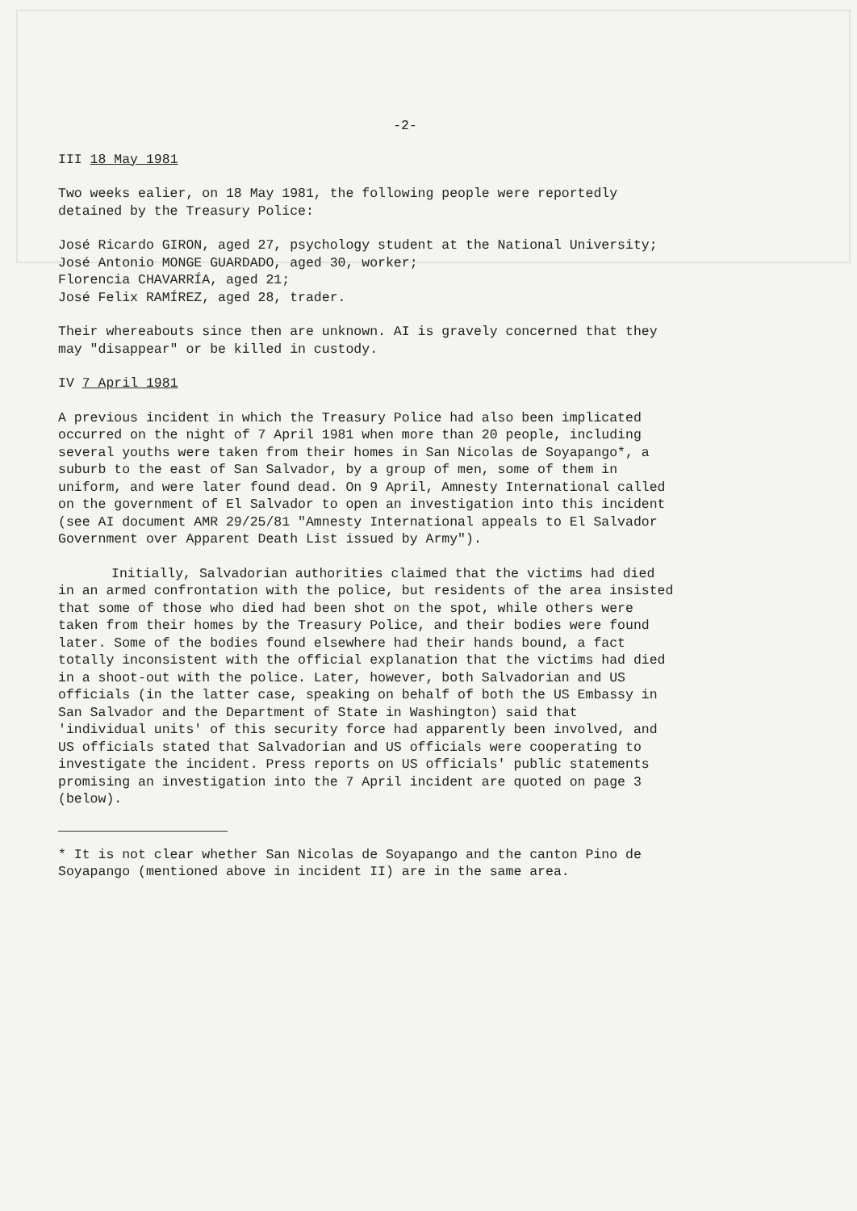-2-
III 18 May 1981
Two weeks ealier, on 18 May 1981, the following people were reportedly
detained by the Treasury Police:
José Ricardo GIRON, aged 27, psychology student at the National University;
José Antonio MONGE GUARDADO, aged 30, worker;
Florencia CHAVARRÍA, aged 21;
José Felix RAMÍREZ, aged 28, trader.
Their whereabouts since then are unknown. AI is gravely concerned that they
may "disappear" or be killed in custody.
IV 7 April 1981
A previous incident in which the Treasury Police had also been implicated
occurred on the night of 7 April 1981 when more than 20 people, including
several youths were taken from their homes in San Nicolas de Soyapango*, a
suburb to the east of San Salvador, by a group of men, some of them in
uniform, and were later found dead. On 9 April, Amnesty International called
on the government of El Salvador to open an investigation into this incident
(see AI document AMR 29/25/81 "Amnesty International appeals to El Salvador
Government over Apparent Death List issued by Army").
Initially, Salvadorian authorities claimed that the victims had died
in an armed confrontation with the police, but residents of the area insisted
that some of those who died had been shot on the spot, while others were
taken from their homes by the Treasury Police, and their bodies were found
later. Some of the bodies found elsewhere had their hands bound, a fact
totally inconsistent with the official explanation that the victims had died
in a shoot-out with the police. Later, however, both Salvadorian and US
officials (in the latter case, speaking on behalf of both the US Embassy in
San Salvador and the Department of State in Washington) said that
'individual units' of this security force had apparently been involved, and
US officials stated that Salvadorian and US officials were cooperating to
investigate the incident. Press reports on US officials' public statements
promising an investigation into the 7 April incident are quoted on page 3
(below).
* It is not clear whether San Nicolas de Soyapango and the canton Pino de
Soyapango (mentioned above in incident II) are in the same area.